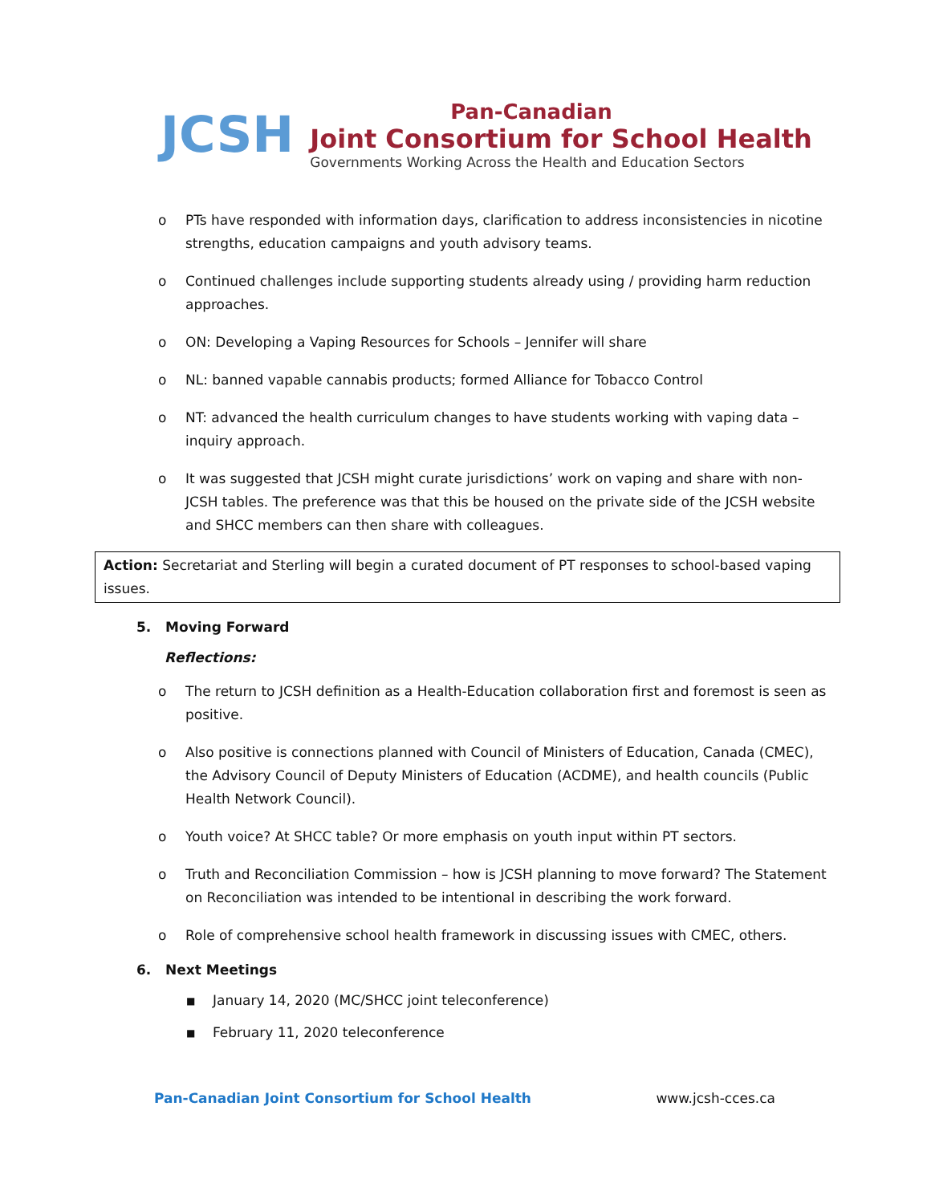JCSH
Pan-Canadian
Joint Consortium for School Health
Governments Working Across the Health and Education Sectors
o PTs have responded with information days, clarification to address inconsistencies in nicotine strengths, education campaigns and youth advisory teams.
o Continued challenges include supporting students already using / providing harm reduction approaches.
o ON: Developing a Vaping Resources for Schools – Jennifer will share
o NL: banned vapable cannabis products; formed Alliance for Tobacco Control
o NT: advanced the health curriculum changes to have students working with vaping data – inquiry approach.
o It was suggested that JCSH might curate jurisdictions’ work on vaping and share with non-JCSH tables. The preference was that this be housed on the private side of the JCSH website and SHCC members can then share with colleagues.
Action: Secretariat and Sterling will begin a curated document of PT responses to school-based vaping issues.
5. Moving Forward
Reflections:
o The return to JCSH definition as a Health-Education collaboration first and foremost is seen as positive.
o Also positive is connections planned with Council of Ministers of Education, Canada (CMEC), the Advisory Council of Deputy Ministers of Education (ACDME), and health councils (Public Health Network Council).
o Youth voice? At SHCC table? Or more emphasis on youth input within PT sectors.
o Truth and Reconciliation Commission – how is JCSH planning to move forward? The Statement on Reconciliation was intended to be intentional in describing the work forward.
o Role of comprehensive school health framework in discussing issues with CMEC, others.
6. Next Meetings
■
January 14, 2020 (MC/SHCC joint teleconference)
■
February 11, 2020 teleconference
Pan-Canadian Joint Consortium for School Health www.jcsh-cces.ca